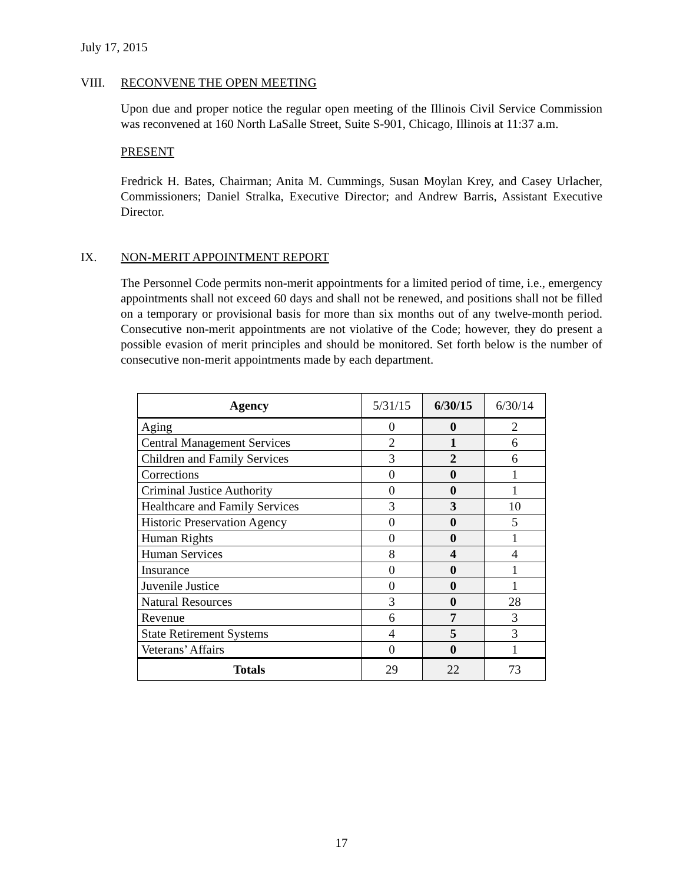July 17, 2015
VIII. RECONVENE THE OPEN MEETING
Upon due and proper notice the regular open meeting of the Illinois Civil Service Commission was reconvened at 160 North LaSalle Street, Suite S-901, Chicago, Illinois at 11:37 a.m.
PRESENT
Fredrick H. Bates, Chairman; Anita M. Cummings, Susan Moylan Krey, and Casey Urlacher, Commissioners; Daniel Stralka, Executive Director; and Andrew Barris, Assistant Executive Director.
IX. NON-MERIT APPOINTMENT REPORT
The Personnel Code permits non-merit appointments for a limited period of time, i.e., emergency appointments shall not exceed 60 days and shall not be renewed, and positions shall not be filled on a temporary or provisional basis for more than six months out of any twelve-month period. Consecutive non-merit appointments are not violative of the Code; however, they do present a possible evasion of merit principles and should be monitored. Set forth below is the number of consecutive non-merit appointments made by each department.
| Agency | 5/31/15 | 6/30/15 | 6/30/14 |
| --- | --- | --- | --- |
| Aging | 0 | 0 | 2 |
| Central Management Services | 2 | 1 | 6 |
| Children and Family Services | 3 | 2 | 6 |
| Corrections | 0 | 0 | 1 |
| Criminal Justice Authority | 0 | 0 | 1 |
| Healthcare and Family Services | 3 | 3 | 10 |
| Historic Preservation Agency | 0 | 0 | 5 |
| Human Rights | 0 | 0 | 1 |
| Human Services | 8 | 4 | 4 |
| Insurance | 0 | 0 | 1 |
| Juvenile Justice | 0 | 0 | 1 |
| Natural Resources | 3 | 0 | 28 |
| Revenue | 6 | 7 | 3 |
| State Retirement Systems | 4 | 5 | 3 |
| Veterans’ Affairs | 0 | 0 | 1 |
| Totals | 29 | 22 | 73 |
17